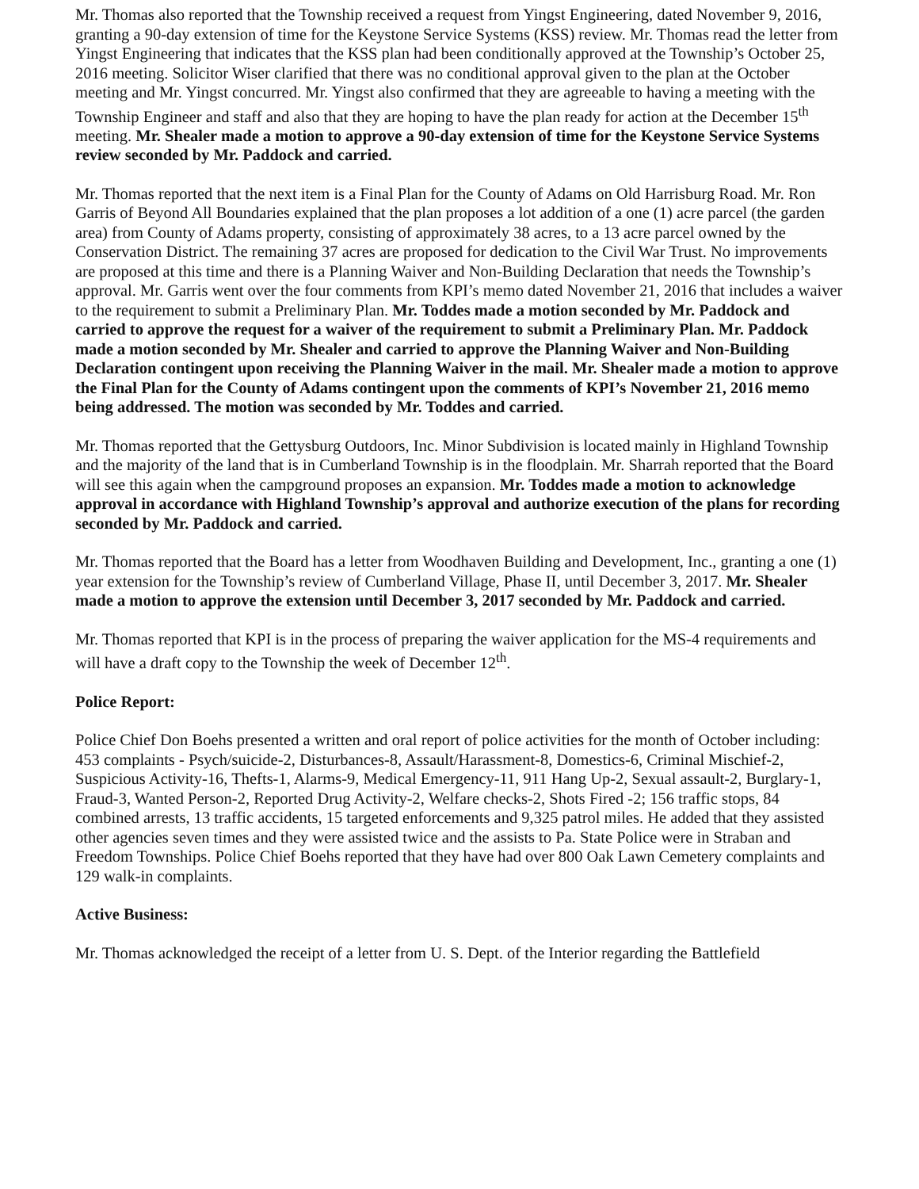Mr. Thomas also reported that the Township received a request from Yingst Engineering, dated November 9, 2016, granting a 90-day extension of time for the Keystone Service Systems (KSS) review. Mr. Thomas read the letter from Yingst Engineering that indicates that the KSS plan had been conditionally approved at the Township’s October 25, 2016 meeting. Solicitor Wiser clarified that there was no conditional approval given to the plan at the October meeting and Mr. Yingst concurred. Mr. Yingst also confirmed that they are agreeable to having a meeting with the Township Engineer and staff and also that they are hoping to have the plan ready for action at the December 15<sup>th</sup> meeting. Mr. Shealer made a motion to approve a 90-day extension of time for the Keystone Service Systems review seconded by Mr. Paddock and carried.
Mr. Thomas reported that the next item is a Final Plan for the County of Adams on Old Harrisburg Road. Mr. Ron Garris of Beyond All Boundaries explained that the plan proposes a lot addition of a one (1) acre parcel (the garden area) from County of Adams property, consisting of approximately 38 acres, to a 13 acre parcel owned by the Conservation District. The remaining 37 acres are proposed for dedication to the Civil War Trust. No improvements are proposed at this time and there is a Planning Waiver and Non-Building Declaration that needs the Township’s approval. Mr. Garris went over the four comments from KPI’s memo dated November 21, 2016 that includes a waiver to the requirement to submit a Preliminary Plan. Mr. Toddes made a motion seconded by Mr. Paddock and carried to approve the request for a waiver of the requirement to submit a Preliminary Plan. Mr. Paddock made a motion seconded by Mr. Shealer and carried to approve the Planning Waiver and Non-Building Declaration contingent upon receiving the Planning Waiver in the mail. Mr. Shealer made a motion to approve the Final Plan for the County of Adams contingent upon the comments of KPI’s November 21, 2016 memo being addressed. The motion was seconded by Mr. Toddes and carried.
Mr. Thomas reported that the Gettysburg Outdoors, Inc. Minor Subdivision is located mainly in Highland Township and the majority of the land that is in Cumberland Township is in the floodplain. Mr. Sharrah reported that the Board will see this again when the campground proposes an expansion. Mr. Toddes made a motion to acknowledge approval in accordance with Highland Township’s approval and authorize execution of the plans for recording seconded by Mr. Paddock and carried.
Mr. Thomas reported that the Board has a letter from Woodhaven Building and Development, Inc., granting a one (1) year extension for the Township’s review of Cumberland Village, Phase II, until December 3, 2017. Mr. Shealer made a motion to approve the extension until December 3, 2017 seconded by Mr. Paddock and carried.
Mr. Thomas reported that KPI is in the process of preparing the waiver application for the MS-4 requirements and will have a draft copy to the Township the week of December 12<sup>th</sup>.
Police Report:
Police Chief Don Boehs presented a written and oral report of police activities for the month of October including: 453 complaints - Psych/suicide-2, Disturbances-8, Assault/Harassment-8, Domestics-6, Criminal Mischief-2, Suspicious Activity-16, Thefts-1, Alarms-9, Medical Emergency-11, 911 Hang Up-2, Sexual assault-2, Burglary-1, Fraud-3, Wanted Person-2, Reported Drug Activity-2, Welfare checks-2, Shots Fired -2; 156 traffic stops, 84 combined arrests, 13 traffic accidents, 15 targeted enforcements and 9,325 patrol miles. He added that they assisted other agencies seven times and they were assisted twice and the assists to Pa. State Police were in Straban and Freedom Townships. Police Chief Boehs reported that they have had over 800 Oak Lawn Cemetery complaints and 129 walk-in complaints.
Active Business:
Mr. Thomas acknowledged the receipt of a letter from U. S. Dept. of the Interior regarding the Battlefield